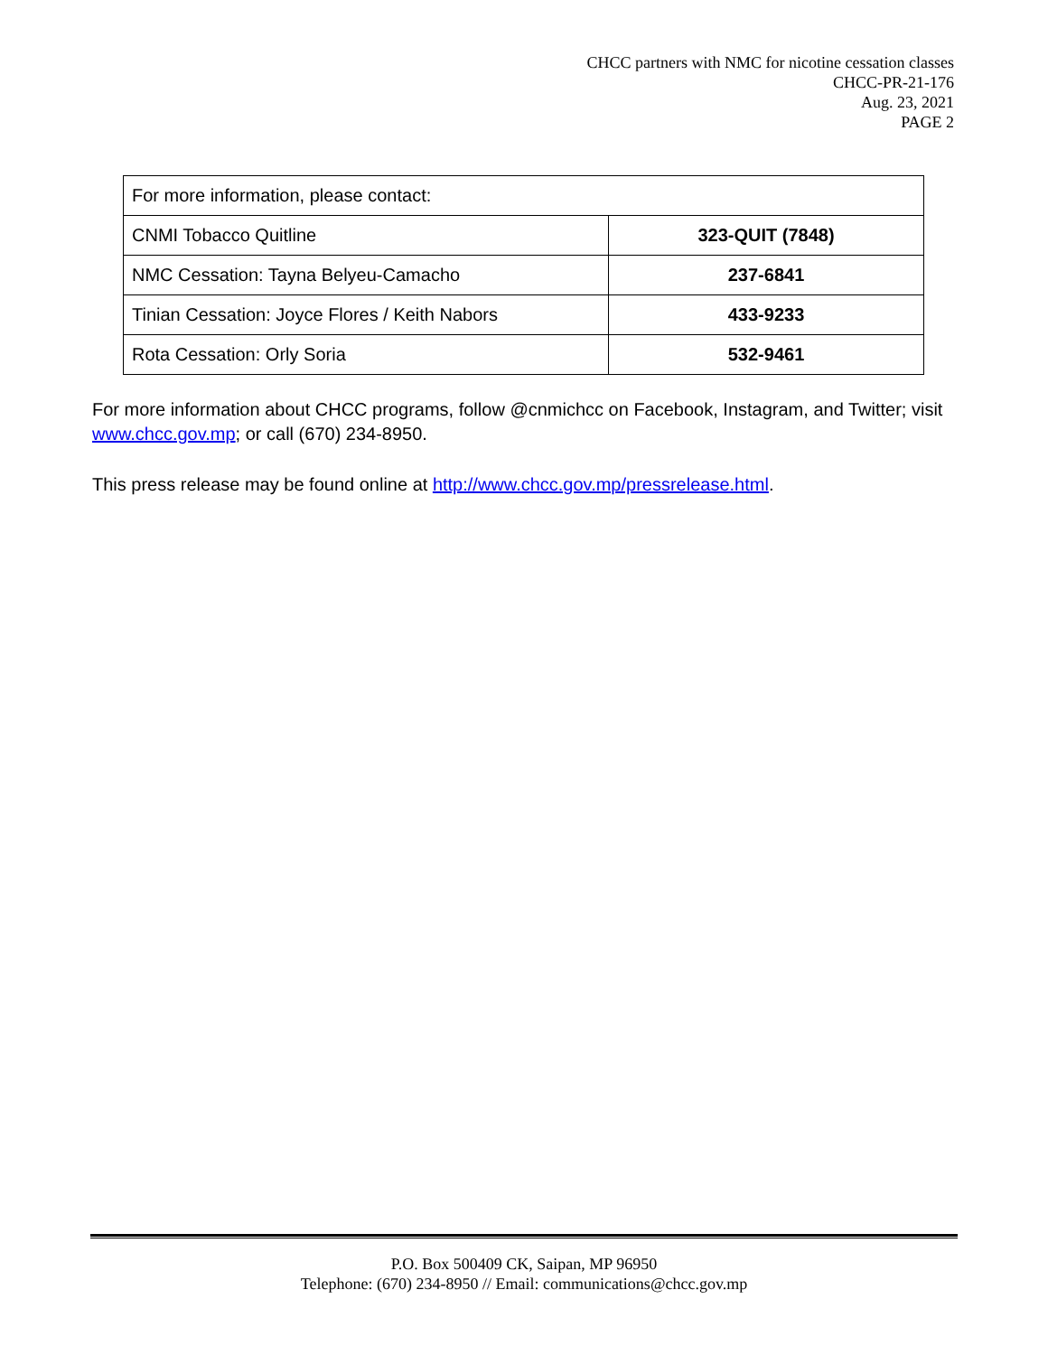CHCC partners with NMC for nicotine cessation classes
CHCC-PR-21-176
Aug. 23, 2021
PAGE 2
| For more information, please contact: | |
| CNMI Tobacco Quitline | 323-QUIT (7848) |
| NMC Cessation: Tayna Belyeu-Camacho | 237-6841 |
| Tinian Cessation: Joyce Flores / Keith Nabors | 433-9233 |
| Rota Cessation: Orly Soria | 532-9461 |
For more information about CHCC programs, follow @cnmichcc on Facebook, Instagram, and Twitter; visit www.chcc.gov.mp; or call (670) 234-8950.
This press release may be found online at http://www.chcc.gov.mp/pressrelease.html.
P.O. Box 500409 CK, Saipan, MP 96950
Telephone: (670) 234-8950 // Email: communications@chcc.gov.mp